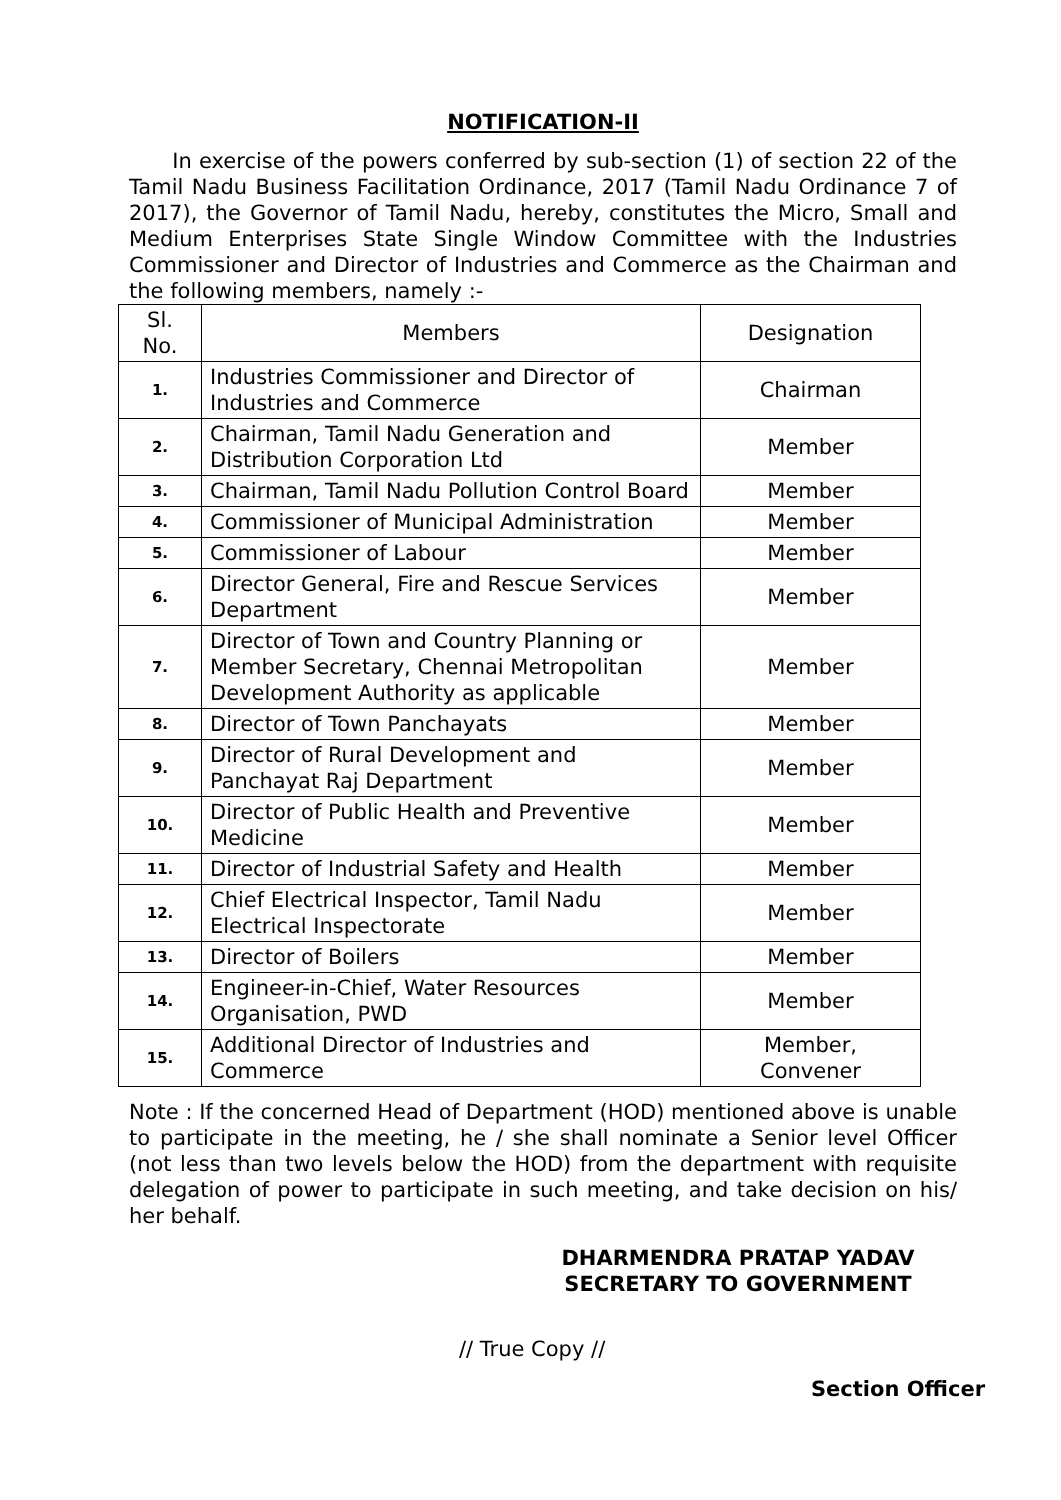NOTIFICATION-II
In exercise of the powers conferred by sub-section (1) of section 22 of the Tamil Nadu Business Facilitation Ordinance, 2017 (Tamil Nadu Ordinance 7 of 2017), the Governor of Tamil Nadu, hereby, constitutes the Micro, Small and Medium Enterprises State Single Window Committee with the Industries Commissioner and Director of Industries and Commerce as the Chairman and the following members, namely :-
| Sl. No. | Members | Designation |
| --- | --- | --- |
| 1. | Industries Commissioner and Director of Industries and Commerce | Chairman |
| 2. | Chairman, Tamil Nadu Generation and Distribution Corporation Ltd | Member |
| 3. | Chairman, Tamil Nadu Pollution Control Board | Member |
| 4. | Commissioner of Municipal Administration | Member |
| 5. | Commissioner of Labour | Member |
| 6. | Director General, Fire and Rescue Services Department | Member |
| 7. | Director of Town and Country Planning or Member Secretary, Chennai Metropolitan Development Authority as applicable | Member |
| 8. | Director of Town Panchayats | Member |
| 9. | Director of Rural Development and Panchayat Raj Department | Member |
| 10. | Director of Public Health and Preventive Medicine | Member |
| 11. | Director of Industrial Safety and Health | Member |
| 12. | Chief Electrical Inspector, Tamil Nadu Electrical Inspectorate | Member |
| 13. | Director of Boilers | Member |
| 14. | Engineer-in-Chief, Water Resources Organisation, PWD | Member |
| 15. | Additional Director of Industries and Commerce | Member, Convener |
Note : If the concerned Head of Department (HOD) mentioned above is unable to participate in the meeting, he / she shall nominate a Senior level Officer (not less than two levels below the HOD) from the department with requisite delegation of power to participate in such meeting, and take decision on his/ her behalf.
DHARMENDRA PRATAP YADAV
SECRETARY TO GOVERNMENT
// True Copy //
Section Officer